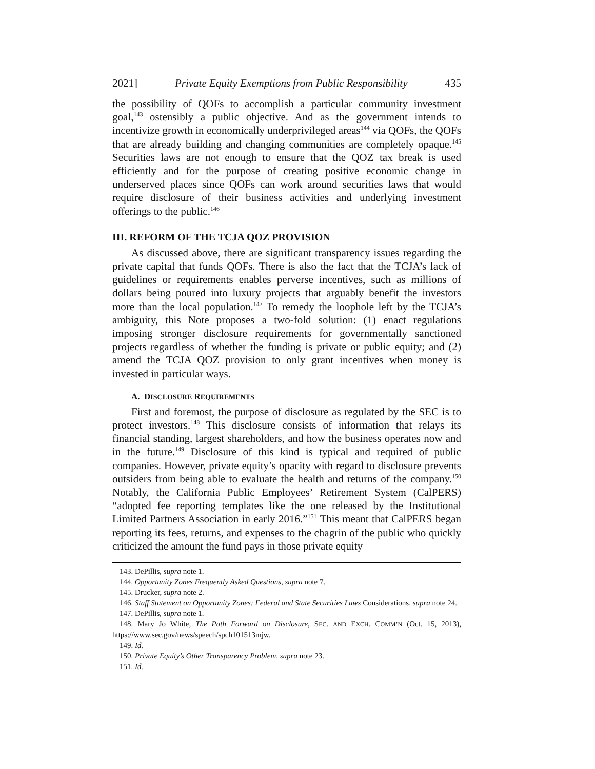2021] Private Equity Exemptions from Public Responsibility 435
the possibility of QOFs to accomplish a particular community investment goal,<sup>143</sup> ostensibly a public objective. And as the government intends to incentivize growth in economically underprivileged areas<sup>144</sup> via QOFs, the QOFs that are already building and changing communities are completely opaque.<sup>145</sup> Securities laws are not enough to ensure that the QOZ tax break is used efficiently and for the purpose of creating positive economic change in underserved places since QOFs can work around securities laws that would require disclosure of their business activities and underlying investment offerings to the public.<sup>146</sup>
III. REFORM OF THE TCJA QOZ PROVISION
As discussed above, there are significant transparency issues regarding the private capital that funds QOFs. There is also the fact that the TCJA’s lack of guidelines or requirements enables perverse incentives, such as millions of dollars being poured into luxury projects that arguably benefit the investors more than the local population.<sup>147</sup> To remedy the loophole left by the TCJA’s ambiguity, this Note proposes a two-fold solution: (1) enact regulations imposing stronger disclosure requirements for governmentally sanctioned projects regardless of whether the funding is private or public equity; and (2) amend the TCJA QOZ provision to only grant incentives when money is invested in particular ways.
A. DISCLOSURE REQUIREMENTS
First and foremost, the purpose of disclosure as regulated by the SEC is to protect investors.<sup>148</sup> This disclosure consists of information that relays its financial standing, largest shareholders, and how the business operates now and in the future.<sup>149</sup> Disclosure of this kind is typical and required of public companies. However, private equity’s opacity with regard to disclosure prevents outsiders from being able to evaluate the health and returns of the company.<sup>150</sup> Notably, the California Public Employees’ Retirement System (CalPERS) “adopted fee reporting templates like the one released by the Institutional Limited Partners Association in early 2016.”<sup>151</sup> This meant that CalPERS began reporting its fees, returns, and expenses to the chagrin of the public who quickly criticized the amount the fund pays in those private equity
143. DePillis, supra note 1.
144. Opportunity Zones Frequently Asked Questions, supra note 7.
145. Drucker, supra note 2.
146. Staff Statement on Opportunity Zones: Federal and State Securities Laws Considerations, supra note 24.
147. DePillis, supra note 1.
148. Mary Jo White, The Path Forward on Disclosure, SEC. AND EXCH. COMM’N (Oct. 15, 2013), https://www.sec.gov/news/speech/spch101513mjw.
149. Id.
150. Private Equity’s Other Transparency Problem, supra note 23.
151. Id.